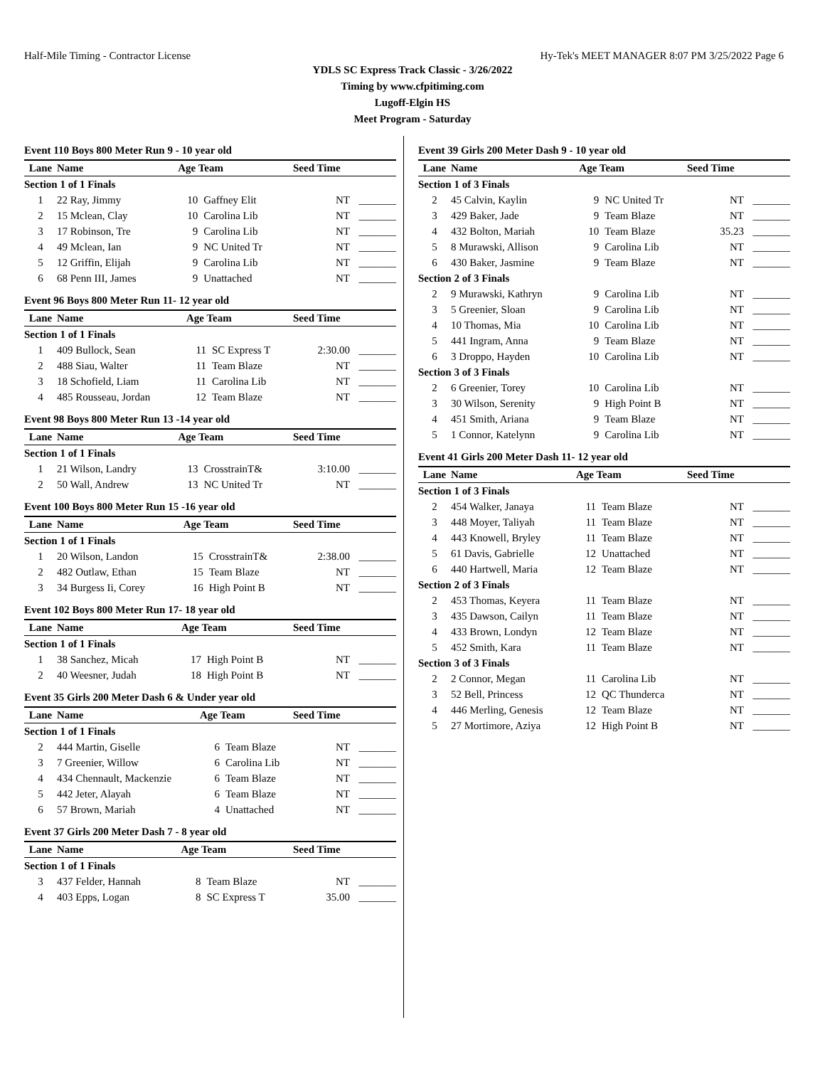Half-Mile Timing - Contractor License Hy-Tek's MEET MANAGER 8:07 PM 3/25/2022 Page 6
YDLS SC Express Track Classic - 3/26/2022
Timing by www.cfpitiming.com
Lugoff-Elgin HS
Meet Program - Saturday
Event 110 Boys 800 Meter Run 9 - 10 year old
| Lane | Name | Age Team | | Seed Time | |
| --- | --- | --- | --- | --- | --- |
| Section 1 of 1 Finals | | | | | |
| 1 | 22 Ray, Jimmy | 10 | Gaffney Elit | NT | _______ |
| 2 | 15 Mclean, Clay | 10 | Carolina Lib | NT | _______ |
| 3 | 17 Robinson, Tre | 9 | Carolina Lib | NT | _______ |
| 4 | 49 Mclean, Ian | 9 | NC United Tr | NT | _______ |
| 5 | 12 Griffin, Elijah | 9 | Carolina Lib | NT | _______ |
| 6 | 68 Penn III, James | 9 | Unattached | NT | _______ |
Event 96 Boys 800 Meter Run 11- 12 year old
| Lane | Name | Age Team | | Seed Time | |
| --- | --- | --- | --- | --- | --- |
| Section 1 of 1 Finals | | | | | |
| 1 | 409 Bullock, Sean | 11 | SC Express T | 2:30.00 | _______ |
| 2 | 488 Siau, Walter | 11 | Team Blaze | NT | _______ |
| 3 | 18 Schofield, Liam | 11 | Carolina Lib | NT | _______ |
| 4 | 485 Rousseau, Jordan | 12 | Team Blaze | NT | _______ |
Event 98 Boys 800 Meter Run 13 -14 year old
| Lane | Name | Age Team | | Seed Time | |
| --- | --- | --- | --- | --- | --- |
| Section 1 of 1 Finals | | | | | |
| 1 | 21 Wilson, Landry | 13 | CrosstrainT& | 3:10.00 | _______ |
| 2 | 50 Wall, Andrew | 13 | NC United Tr | NT | _______ |
Event 100 Boys 800 Meter Run 15 -16 year old
| Lane | Name | Age Team | | Seed Time | |
| --- | --- | --- | --- | --- | --- |
| Section 1 of 1 Finals | | | | | |
| 1 | 20 Wilson, Landon | 15 | CrosstrainT& | 2:38.00 | _______ |
| 2 | 482 Outlaw, Ethan | 15 | Team Blaze | NT | _______ |
| 3 | 34 Burgess Ii, Corey | 16 | High Point B | NT | _______ |
Event 102 Boys 800 Meter Run 17- 18 year old
| Lane | Name | Age Team | | Seed Time | |
| --- | --- | --- | --- | --- | --- |
| Section 1 of 1 Finals | | | | | |
| 1 | 38 Sanchez, Micah | 17 | High Point B | NT | _______ |
| 2 | 40 Weesner, Judah | 18 | High Point B | NT | _______ |
Event 35 Girls 200 Meter Dash 6 & Under year old
| Lane | Name | Age Team | | Seed Time | |
| --- | --- | --- | --- | --- | --- |
| Section 1 of 1 Finals | | | | | |
| 2 | 444 Martin, Giselle | 6 | Team Blaze | NT | _______ |
| 3 | 7 Greenier, Willow | 6 | Carolina Lib | NT | _______ |
| 4 | 434 Chennault, Mackenzie | 6 | Team Blaze | NT | _______ |
| 5 | 442 Jeter, Alayah | 6 | Team Blaze | NT | _______ |
| 6 | 57 Brown, Mariah | 4 | Unattached | NT | _______ |
Event 37 Girls 200 Meter Dash 7 - 8 year old
| Lane | Name | Age Team | | Seed Time | |
| --- | --- | --- | --- | --- | --- |
| Section 1 of 1 Finals | | | | | |
| 3 | 437 Felder, Hannah | 8 | Team Blaze | NT | _______ |
| 4 | 403 Epps, Logan | 8 | SC Express T | 35.00 | _______ |
Event 39 Girls 200 Meter Dash 9 - 10 year old
| Lane | Name | Age Team | | Seed Time | |
| --- | --- | --- | --- | --- | --- |
| Section 1 of 3 Finals | | | | | |
| 2 | 45 Calvin, Kaylin | 9 | NC United Tr | NT | _______ |
| 3 | 429 Baker, Jade | 9 | Team Blaze | NT | _______ |
| 4 | 432 Bolton, Mariah | 10 | Team Blaze | 35.23 | _______ |
| 5 | 8 Murawski, Allison | 9 | Carolina Lib | NT | _______ |
| 6 | 430 Baker, Jasmine | 9 | Team Blaze | NT | _______ |
| Section 2 of 3 Finals | | | | | |
| 2 | 9 Murawski, Kathryn | 9 | Carolina Lib | NT | _______ |
| 3 | 5 Greenier, Sloan | 9 | Carolina Lib | NT | _______ |
| 4 | 10 Thomas, Mia | 10 | Carolina Lib | NT | _______ |
| 5 | 441 Ingram, Anna | 9 | Team Blaze | NT | _______ |
| 6 | 3 Droppo, Hayden | 10 | Carolina Lib | NT | _______ |
| Section 3 of 3 Finals | | | | | |
| 2 | 6 Greenier, Torey | 10 | Carolina Lib | NT | _______ |
| 3 | 30 Wilson, Serenity | 9 | High Point B | NT | _______ |
| 4 | 451 Smith, Ariana | 9 | Team Blaze | NT | _______ |
| 5 | 1 Connor, Katelynn | 9 | Carolina Lib | NT | _______ |
Event 41 Girls 200 Meter Dash 11- 12 year old
| Lane | Name | Age Team | | Seed Time | |
| --- | --- | --- | --- | --- | --- |
| Section 1 of 3 Finals | | | | | |
| 2 | 454 Walker, Janaya | 11 | Team Blaze | NT | _______ |
| 3 | 448 Moyer, Taliyah | 11 | Team Blaze | NT | _______ |
| 4 | 443 Knowell, Bryley | 11 | Team Blaze | NT | _______ |
| 5 | 61 Davis, Gabrielle | 12 | Unattached | NT | _______ |
| 6 | 440 Hartwell, Maria | 12 | Team Blaze | NT | _______ |
| Section 2 of 3 Finals | | | | | |
| 2 | 453 Thomas, Keyera | 11 | Team Blaze | NT | _______ |
| 3 | 435 Dawson, Cailyn | 11 | Team Blaze | NT | _______ |
| 4 | 433 Brown, Londyn | 12 | Team Blaze | NT | _______ |
| 5 | 452 Smith, Kara | 11 | Team Blaze | NT | _______ |
| Section 3 of 3 Finals | | | | | |
| 2 | 2 Connor, Megan | 11 | Carolina Lib | NT | _______ |
| 3 | 52 Bell, Princess | 12 | QC Thunderca | NT | _______ |
| 4 | 446 Merling, Genesis | 12 | Team Blaze | NT | _______ |
| 5 | 27 Mortimore, Aziya | 12 | High Point B | NT | _______ |